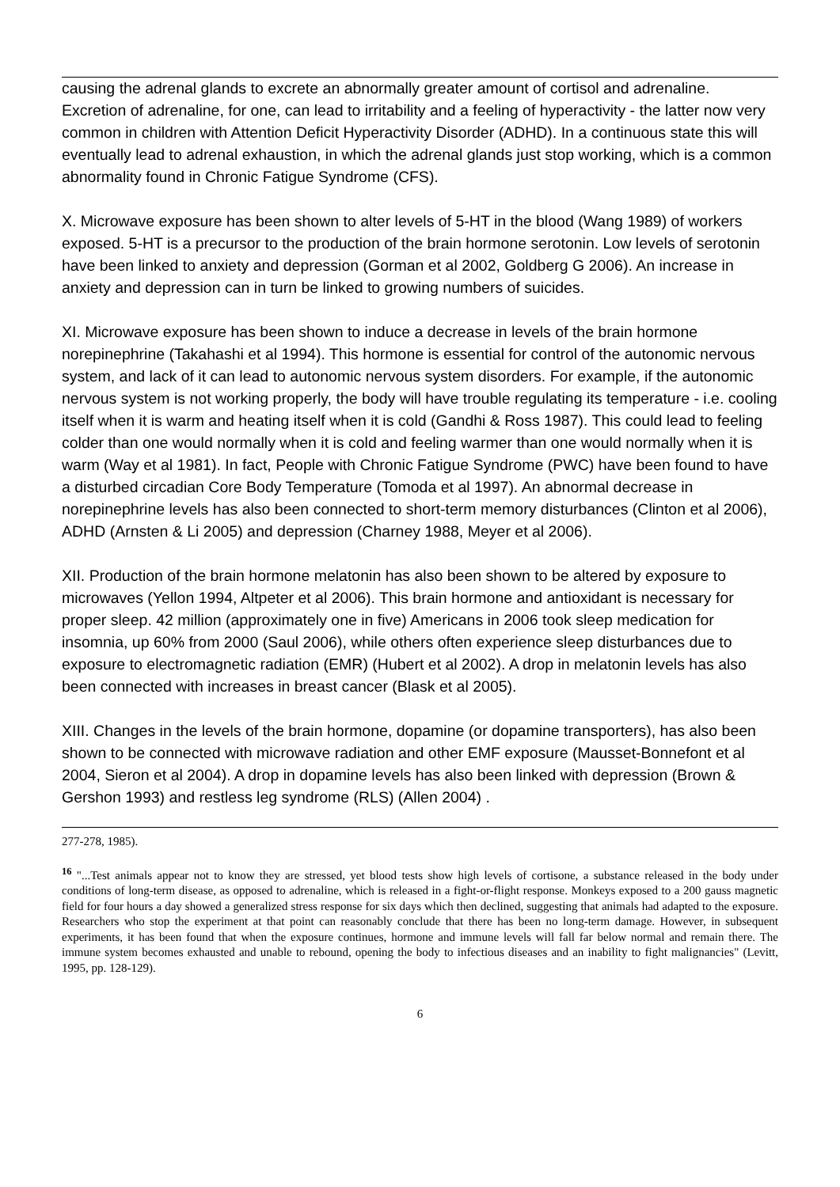causing the adrenal glands to excrete an abnormally greater amount of cortisol and adrenaline. Excretion of adrenaline, for one, can lead to irritability and a feeling of hyperactivity - the latter now very common in children with Attention Deficit Hyperactivity Disorder (ADHD). In a continuous state this will eventually lead to adrenal exhaustion, in which the adrenal glands just stop working, which is a common abnormality found in Chronic Fatigue Syndrome (CFS).
X. Microwave exposure has been shown to alter levels of 5-HT in the blood (Wang 1989) of workers exposed. 5-HT is a precursor to the production of the brain hormone serotonin. Low levels of serotonin have been linked to anxiety and depression (Gorman et al 2002, Goldberg G 2006). An increase in anxiety and depression can in turn be linked to growing numbers of suicides.
XI. Microwave exposure has been shown to induce a decrease in levels of the brain hormone norepinephrine (Takahashi et al 1994). This hormone is essential for control of the autonomic nervous system, and lack of it can lead to autonomic nervous system disorders. For example, if the autonomic nervous system is not working properly, the body will have trouble regulating its temperature - i.e. cooling itself when it is warm and heating itself when it is cold (Gandhi & Ross 1987). This could lead to feeling colder than one would normally when it is cold and feeling warmer than one would normally when it is warm (Way et al 1981). In fact, People with Chronic Fatigue Syndrome (PWC) have been found to have a disturbed circadian Core Body Temperature (Tomoda et al 1997). An abnormal decrease in norepinephrine levels has also been connected to short-term memory disturbances (Clinton et al 2006), ADHD (Arnsten & Li 2005) and depression (Charney 1988, Meyer et al 2006).
XII. Production of the brain hormone melatonin has also been shown to be altered by exposure to microwaves (Yellon 1994, Altpeter et al 2006). This brain hormone and antioxidant is necessary for proper sleep. 42 million (approximately one in five) Americans in 2006 took sleep medication for insomnia, up 60% from 2000 (Saul 2006), while others often experience sleep disturbances due to exposure to electromagnetic radiation (EMR) (Hubert et al 2002). A drop in melatonin levels has also been connected with increases in breast cancer (Blask et al 2005).
XIII. Changes in the levels of the brain hormone, dopamine (or dopamine transporters), has also been shown to be connected with microwave radiation and other EMF exposure (Mausset-Bonnefont et al 2004, Sieron et al 2004). A drop in dopamine levels has also been linked with depression (Brown & Gershon 1993) and restless leg syndrome (RLS) (Allen 2004) .
277-278, 1985).
<sup>16</sup> "...Test animals appear not to know they are stressed, yet blood tests show high levels of cortisone, a substance released in the body under conditions of long-term disease, as opposed to adrenaline, which is released in a fight-or-flight response. Monkeys exposed to a 200 gauss magnetic field for four hours a day showed a generalized stress response for six days which then declined, suggesting that animals had adapted to the exposure. Researchers who stop the experiment at that point can reasonably conclude that there has been no long-term damage. However, in subsequent experiments, it has been found that when the exposure continues, hormone and immune levels will fall far below normal and remain there. The immune system becomes exhausted and unable to rebound, opening the body to infectious diseases and an inability to fight malignancies" (Levitt, 1995, pp. 128-129).
6